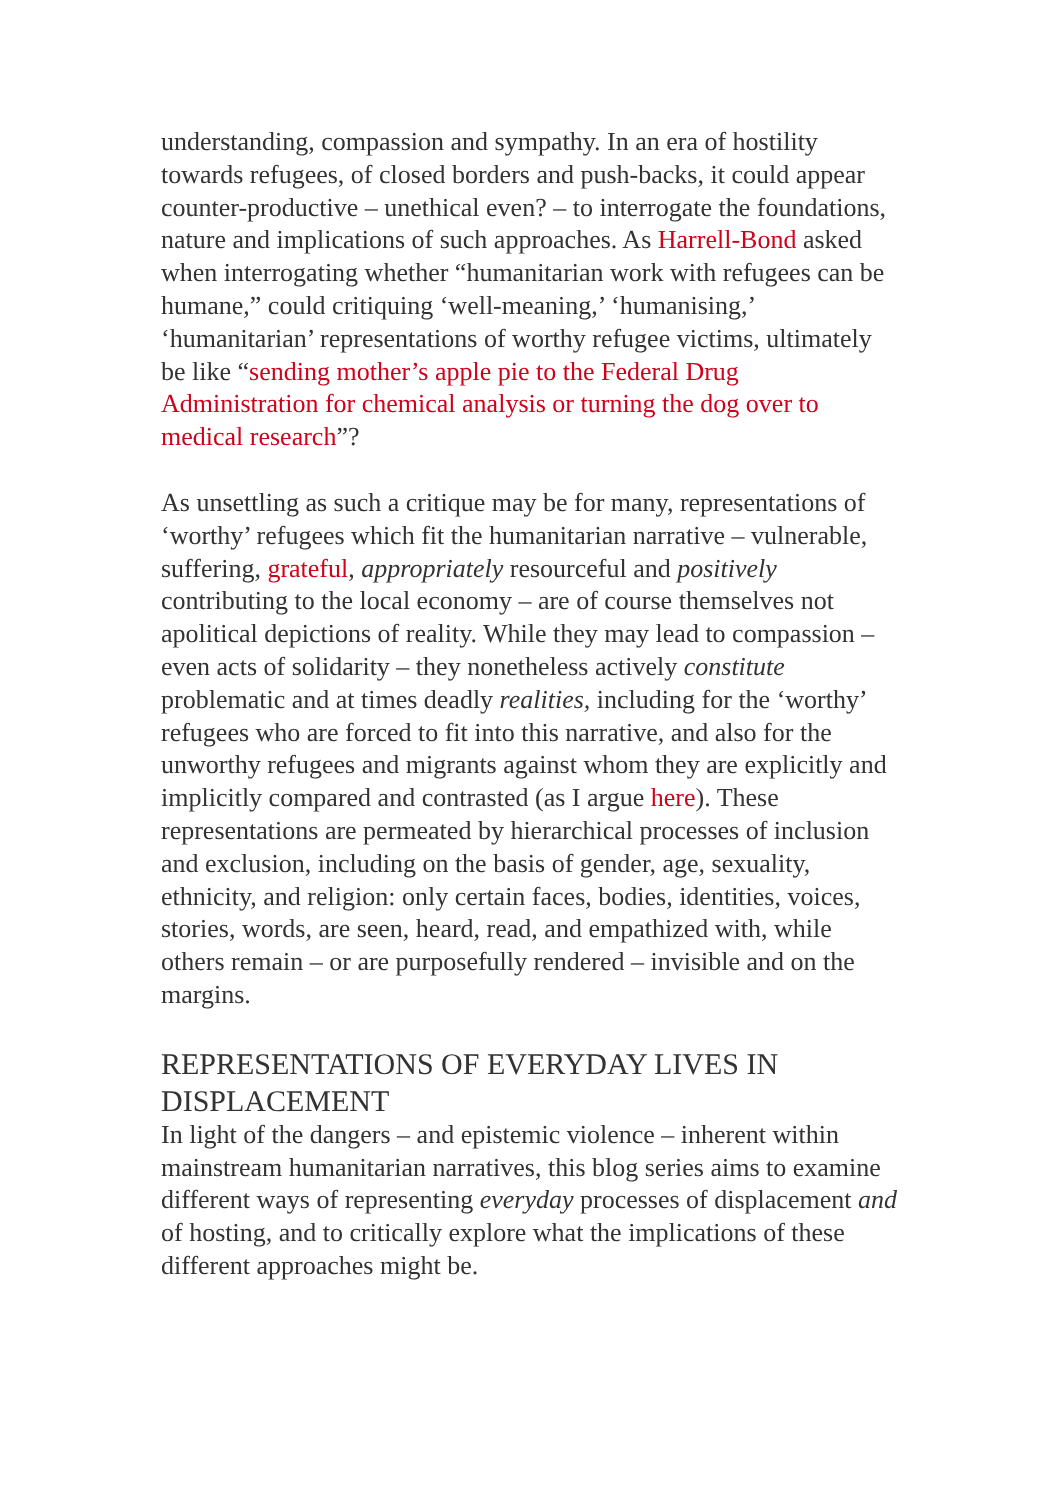understanding, compassion and sympathy. In an era of hostility towards refugees, of closed borders and push-backs, it could appear counter-productive – unethical even? – to interrogate the foundations, nature and implications of such approaches. As Harrell-Bond asked when interrogating whether “humanitarian work with refugees can be humane,” could critiquing ‘well-meaning,’ ‘humanising,’ ‘humanitarian’ representations of worthy refugee victims, ultimately be like “sending mother’s apple pie to the Federal Drug Administration for chemical analysis or turning the dog over to medical research”?
As unsettling as such a critique may be for many, representations of ‘worthy’ refugees which fit the humanitarian narrative – vulnerable, suffering, grateful, appropriately resourceful and positively contributing to the local economy – are of course themselves not apolitical depictions of reality. While they may lead to compassion – even acts of solidarity – they nonetheless actively constitute problematic and at times deadly realities, including for the ‘worthy’ refugees who are forced to fit into this narrative, and also for the unworthy refugees and migrants against whom they are explicitly and implicitly compared and contrasted (as I argue here). These representations are permeated by hierarchical processes of inclusion and exclusion, including on the basis of gender, age, sexuality, ethnicity, and religion: only certain faces, bodies, identities, voices, stories, words, are seen, heard, read, and empathized with, while others remain – or are purposefully rendered – invisible and on the margins.
REPRESENTATIONS OF EVERYDAY LIVES IN DISPLACEMENT
In light of the dangers – and epistemic violence – inherent within mainstream humanitarian narratives, this blog series aims to examine different ways of representing everyday processes of displacement and of hosting, and to critically explore what the implications of these different approaches might be.